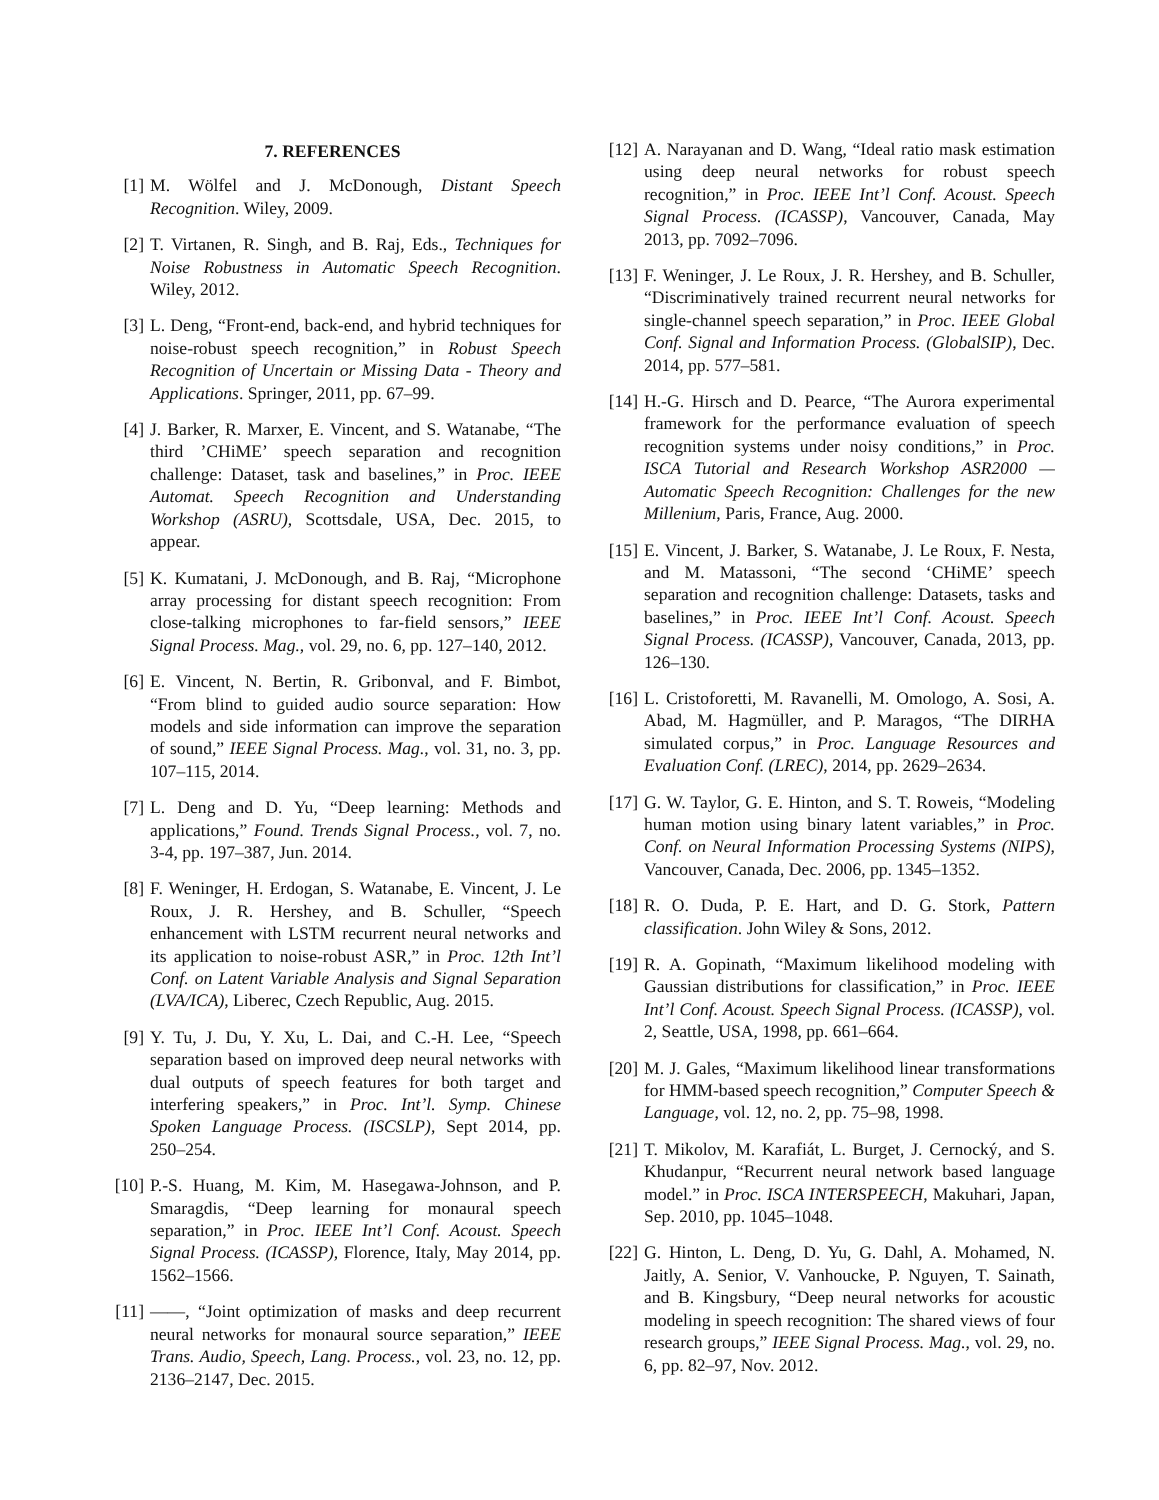7. REFERENCES
[1] M. Wölfel and J. McDonough, Distant Speech Recognition. Wiley, 2009.
[2] T. Virtanen, R. Singh, and B. Raj, Eds., Techniques for Noise Robustness in Automatic Speech Recognition. Wiley, 2012.
[3] L. Deng, “Front-end, back-end, and hybrid techniques for noise-robust speech recognition,” in Robust Speech Recognition of Uncertain or Missing Data - Theory and Applications. Springer, 2011, pp. 67–99.
[4] J. Barker, R. Marxer, E. Vincent, and S. Watanabe, “The third ’CHiME’ speech separation and recognition challenge: Dataset, task and baselines,” in Proc. IEEE Automat. Speech Recognition and Understanding Workshop (ASRU), Scottsdale, USA, Dec. 2015, to appear.
[5] K. Kumatani, J. McDonough, and B. Raj, “Microphone array processing for distant speech recognition: From close-talking microphones to far-field sensors,” IEEE Signal Process. Mag., vol. 29, no. 6, pp. 127–140, 2012.
[6] E. Vincent, N. Bertin, R. Gribonval, and F. Bimbot, “From blind to guided audio source separation: How models and side information can improve the separation of sound,” IEEE Signal Process. Mag., vol. 31, no. 3, pp. 107–115, 2014.
[7] L. Deng and D. Yu, “Deep learning: Methods and applications,” Found. Trends Signal Process., vol. 7, no. 3-4, pp. 197–387, Jun. 2014.
[8] F. Weninger, H. Erdogan, S. Watanabe, E. Vincent, J. Le Roux, J. R. Hershey, and B. Schuller, “Speech enhancement with LSTM recurrent neural networks and its application to noise-robust ASR,” in Proc. 12th Int’l Conf. on Latent Variable Analysis and Signal Separation (LVA/ICA), Liberec, Czech Republic, Aug. 2015.
[9] Y. Tu, J. Du, Y. Xu, L. Dai, and C.-H. Lee, “Speech separation based on improved deep neural networks with dual outputs of speech features for both target and interfering speakers,” in Proc. Int’l. Symp. Chinese Spoken Language Process. (ISCSLP), Sept 2014, pp. 250–254.
[10] P.-S. Huang, M. Kim, M. Hasegawa-Johnson, and P. Smaragdis, “Deep learning for monaural speech separation,” in Proc. IEEE Int’l Conf. Acoust. Speech Signal Process. (ICASSP), Florence, Italy, May 2014, pp. 1562–1566.
[11] ——, “Joint optimization of masks and deep recurrent neural networks for monaural source separation,” IEEE Trans. Audio, Speech, Lang. Process., vol. 23, no. 12, pp. 2136–2147, Dec. 2015.
[12] A. Narayanan and D. Wang, “Ideal ratio mask estimation using deep neural networks for robust speech recognition,” in Proc. IEEE Int’l Conf. Acoust. Speech Signal Process. (ICASSP), Vancouver, Canada, May 2013, pp. 7092–7096.
[13] F. Weninger, J. Le Roux, J. R. Hershey, and B. Schuller, “Discriminatively trained recurrent neural networks for single-channel speech separation,” in Proc. IEEE Global Conf. Signal and Information Process. (GlobalSIP), Dec. 2014, pp. 577–581.
[14] H.-G. Hirsch and D. Pearce, “The Aurora experimental framework for the performance evaluation of speech recognition systems under noisy conditions,” in Proc. ISCA Tutorial and Research Workshop ASR2000 — Automatic Speech Recognition: Challenges for the new Millenium, Paris, France, Aug. 2000.
[15] E. Vincent, J. Barker, S. Watanabe, J. Le Roux, F. Nesta, and M. Matassoni, “The second ‘CHiME’ speech separation and recognition challenge: Datasets, tasks and baselines,” in Proc. IEEE Int’l Conf. Acoust. Speech Signal Process. (ICASSP), Vancouver, Canada, 2013, pp. 126–130.
[16] L. Cristoforetti, M. Ravanelli, M. Omologo, A. Sosi, A. Abad, M. Hagmüller, and P. Maragos, “The DIRHA simulated corpus,” in Proc. Language Resources and Evaluation Conf. (LREC), 2014, pp. 2629–2634.
[17] G. W. Taylor, G. E. Hinton, and S. T. Roweis, “Modeling human motion using binary latent variables,” in Proc. Conf. on Neural Information Processing Systems (NIPS), Vancouver, Canada, Dec. 2006, pp. 1345–1352.
[18] R. O. Duda, P. E. Hart, and D. G. Stork, Pattern classification. John Wiley & Sons, 2012.
[19] R. A. Gopinath, “Maximum likelihood modeling with Gaussian distributions for classification,” in Proc. IEEE Int’l Conf. Acoust. Speech Signal Process. (ICASSP), vol. 2, Seattle, USA, 1998, pp. 661–664.
[20] M. J. Gales, “Maximum likelihood linear transformations for HMM-based speech recognition,” Computer Speech & Language, vol. 12, no. 2, pp. 75–98, 1998.
[21] T. Mikolov, M. Karafiát, L. Burget, J. Cernocký, and S. Khudanpur, “Recurrent neural network based language model.” in Proc. ISCA INTERSPEECH, Makuhari, Japan, Sep. 2010, pp. 1045–1048.
[22] G. Hinton, L. Deng, D. Yu, G. Dahl, A. Mohamed, N. Jaitly, A. Senior, V. Vanhoucke, P. Nguyen, T. Sainath, and B. Kingsbury, “Deep neural networks for acoustic modeling in speech recognition: The shared views of four research groups,” IEEE Signal Process. Mag., vol. 29, no. 6, pp. 82–97, Nov. 2012.